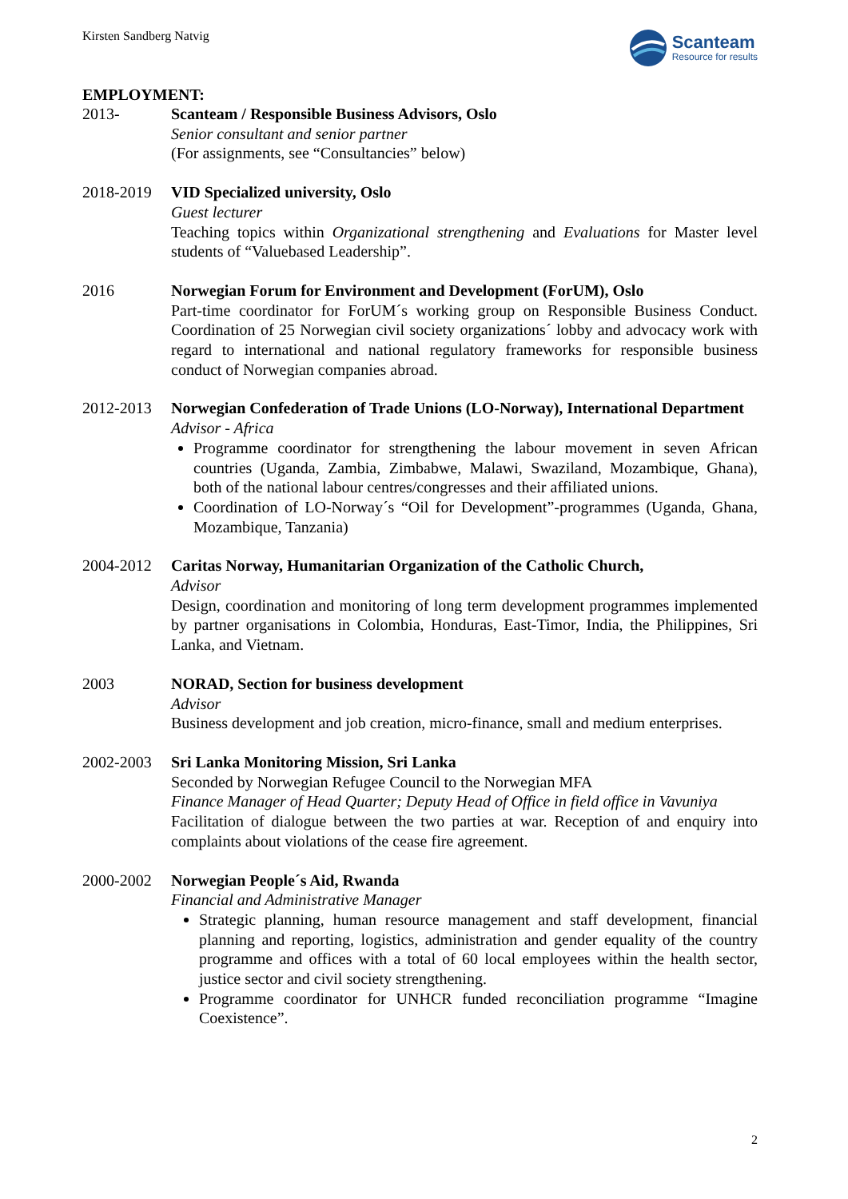Kirsten Sandberg Natvig
Scanteam
Resource for results
EMPLOYMENT:
2013- Scanteam / Responsible Business Advisors, Oslo
Senior consultant and senior partner
(For assignments, see “Consultancies” below)
2018-2019 VID Specialized university, Oslo
Guest lecturer
Teaching topics within Organizational strengthening and Evaluations for Master level students of “Valuebased Leadership”.
2016 Norwegian Forum for Environment and Development (ForUM), Oslo
Part-time coordinator for ForUM´s working group on Responsible Business Conduct. Coordination of 25 Norwegian civil society organizations´ lobby and advocacy work with regard to international and national regulatory frameworks for responsible business conduct of Norwegian companies abroad.
2012-2013 Norwegian Confederation of Trade Unions (LO-Norway), International Department
Advisor - Africa
Programme coordinator for strengthening the labour movement in seven African countries (Uganda, Zambia, Zimbabwe, Malawi, Swaziland, Mozambique, Ghana), both of the national labour centres/congresses and their affiliated unions.
Coordination of LO-Norway´s “Oil for Development”-programmes (Uganda, Ghana, Mozambique, Tanzania)
2004-2012 Caritas Norway, Humanitarian Organization of the Catholic Church,
Advisor
Design, coordination and monitoring of long term development programmes implemented by partner organisations in Colombia, Honduras, East-Timor, India, the Philippines, Sri Lanka, and Vietnam.
2003 NORAD, Section for business development
Advisor
Business development and job creation, micro-finance, small and medium enterprises.
2002-2003 Sri Lanka Monitoring Mission, Sri Lanka
Seconded by Norwegian Refugee Council to the Norwegian MFA
Finance Manager of Head Quarter; Deputy Head of Office in field office in Vavuniya
Facilitation of dialogue between the two parties at war. Reception of and enquiry into complaints about violations of the cease fire agreement.
2000-2002 Norwegian People´s Aid, Rwanda
Financial and Administrative Manager
Strategic planning, human resource management and staff development, financial planning and reporting, logistics, administration and gender equality of the country programme and offices with a total of 60 local employees within the health sector, justice sector and civil society strengthening.
Programme coordinator for UNHCR funded reconciliation programme “Imagine Coexistence”.
2